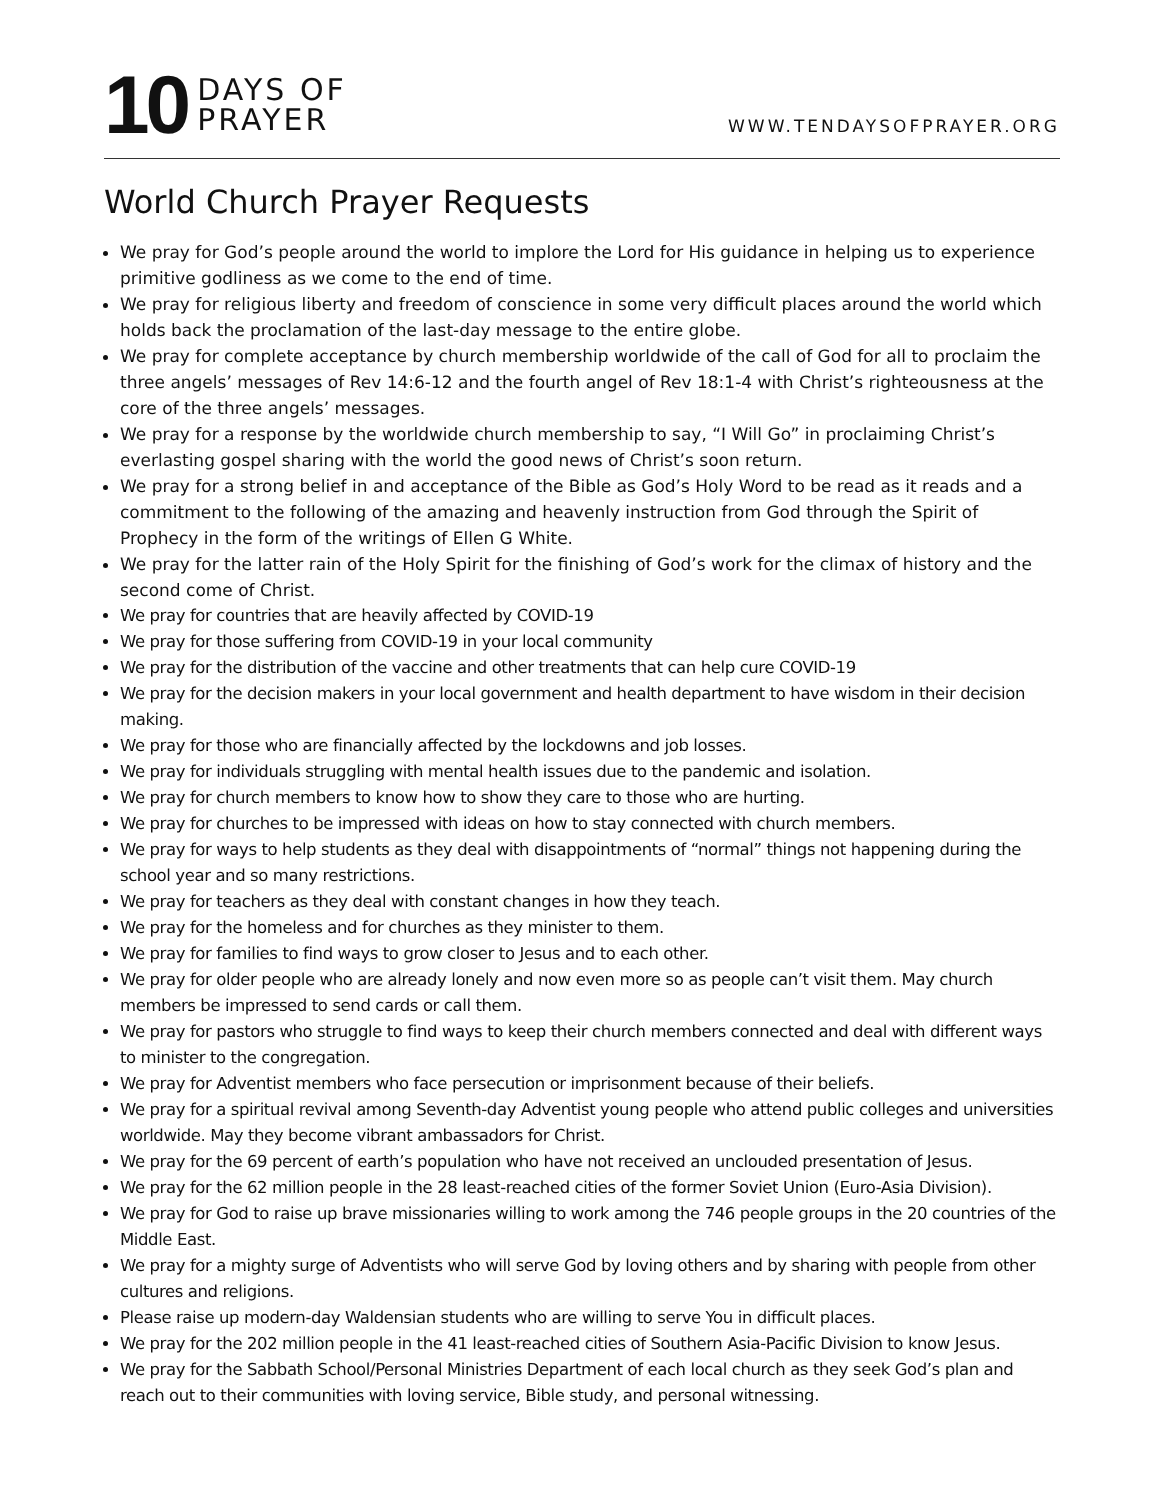10
DAYS OF
PRAYER
WWW.TENDAYSOFPRAYER.ORG
World Church Prayer Requests
We pray for God’s people around the world to implore the Lord for His guidance in helping us to experience primitive godliness as we come to the end of time.
We pray for religious liberty and freedom of conscience in some very difficult places around the world which holds back the proclamation of the last-day message to the entire globe.
We pray for complete acceptance by church membership worldwide of the call of God for all to proclaim the three angels’ messages of Rev 14:6-12 and the fourth angel of Rev 18:1-4 with Christ’s righteousness at the core of the three angels’ messages.
We pray for a response by the worldwide church membership to say, “I Will Go” in proclaiming Christ’s everlasting gospel sharing with the world the good news of Christ’s soon return.
We pray for a strong belief in and acceptance of the Bible as God’s Holy Word to be read as it reads and a commitment to the following of the amazing and heavenly instruction from God through the Spirit of Prophecy in the form of the writings of Ellen G White.
We pray for the latter rain of the Holy Spirit for the finishing of God’s work for the climax of history and the second come of Christ.
We pray for countries that are heavily affected by COVID-19
We pray for those suffering from COVID-19 in your local community
We pray for the distribution of the vaccine and other treatments that can help cure COVID-19
We pray for the decision makers in your local government and health department to have wisdom in their decision making.
We pray for those who are financially affected by the lockdowns and job losses.
We pray for individuals struggling with mental health issues due to the pandemic and isolation.
We pray for church members to know how to show they care to those who are hurting.
We pray for churches to be impressed with ideas on how to stay connected with church members.
We pray for ways to help students as they deal with disappointments of “normal” things not happening during the school year and so many restrictions.
We pray for teachers as they deal with constant changes in how they teach.
We pray for the homeless and for churches as they minister to them.
We pray for families to find ways to grow closer to Jesus and to each other.
We pray for older people who are already lonely and now even more so as people can’t visit them. May church members be impressed to send cards or call them.
We pray for pastors who struggle to find ways to keep their church members connected and deal with different ways to minister to the congregation.
We pray for Adventist members who face persecution or imprisonment because of their beliefs.
We pray for a spiritual revival among Seventh-day Adventist young people who attend public colleges and universities worldwide. May they become vibrant ambassadors for Christ.
We pray for the 69 percent of earth’s population who have not received an unclouded presentation of Jesus.
We pray for the 62 million people in the 28 least-reached cities of the former Soviet Union (Euro-Asia Division).
We pray for God to raise up brave missionaries willing to work among the 746 people groups in the 20 countries of the Middle East.
We pray for a mighty surge of Adventists who will serve God by loving others and by sharing with people from other cultures and religions.
Please raise up modern-day Waldensian students who are willing to serve You in difficult places.
We pray for the 202 million people in the 41 least-reached cities of Southern Asia-Pacific Division to know Jesus.
We pray for the Sabbath School/Personal Ministries Department of each local church as they seek God’s plan and reach out to their communities with loving service, Bible study, and personal witnessing.